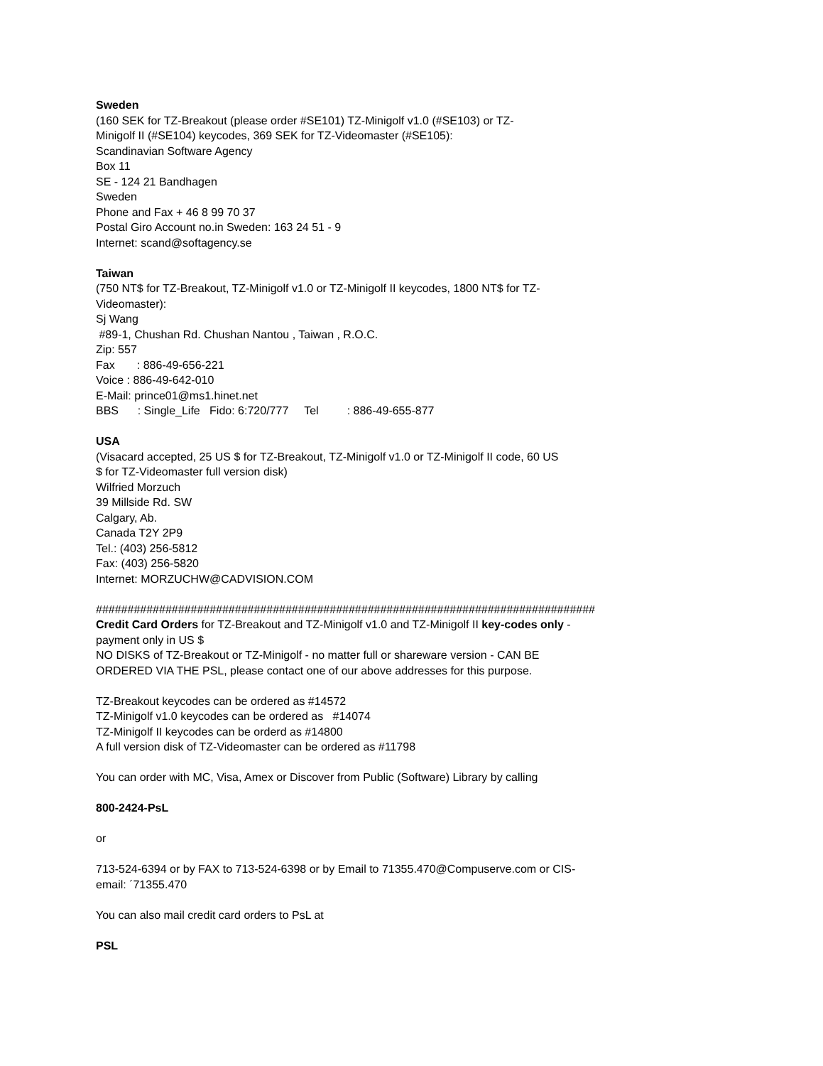Sweden
(160 SEK for TZ-Breakout (please order #SE101) TZ-Minigolf v1.0 (#SE103) or TZ-
Minigolf II (#SE104) keycodes, 369 SEK for TZ-Videomaster (#SE105):
Scandinavian Software Agency
Box 11
SE - 124 21 Bandhagen
Sweden
Phone and Fax + 46 8 99 70 37
Postal Giro Account no.in Sweden: 163 24 51 - 9
Internet: scand@softagency.se
Taiwan
(750 NT$ for TZ-Breakout, TZ-Minigolf v1.0 or TZ-Minigolf II keycodes, 1800 NT$ for TZ-
Videomaster):
Sj Wang
#89-1, Chushan Rd. Chushan Nantou , Taiwan , R.O.C.
Zip: 557
Fax       : 886-49-656-221
Voice : 886-49-642-010
E-Mail: prince01@ms1.hinet.net
BBS      : Single_Life   Fido: 6:720/777     Tel         : 886-49-655-877
USA
(Visacard accepted, 25 US $ for TZ-Breakout, TZ-Minigolf v1.0 or TZ-Minigolf II code, 60 US
$ for TZ-Videomaster full version disk)
Wilfried Morzuch
39 Millside Rd. SW
Calgary, Ab.
Canada T2Y 2P9
Tel.: (403) 256-5812
Fax: (403) 256-5820
Internet: MORZUCHW@CADVISION.COM
###############################################################################
Credit Card Orders for TZ-Breakout and TZ-Minigolf v1.0 and TZ-Minigolf II key-codes only -
payment only in US $
NO DISKS of TZ-Breakout or TZ-Minigolf - no matter full or shareware version - CAN BE
ORDERED VIA THE PSL, please contact one of our above addresses for this purpose.
TZ-Breakout keycodes can be ordered as #14572
TZ-Minigolf v1.0 keycodes can be ordered as #14074
TZ-Minigolf II keycodes can be orderd as #14800
A full version disk of TZ-Videomaster can be ordered as #11798
You can order with MC, Visa, Amex or Discover from Public (Software) Library by calling
800-2424-PsL
or
713-524-6394 or by FAX to 713-524-6398 or by Email to 71355.470@Compuserve.com or CIS-
email: ´71355.470
You can also mail credit card orders to PsL at
PSL